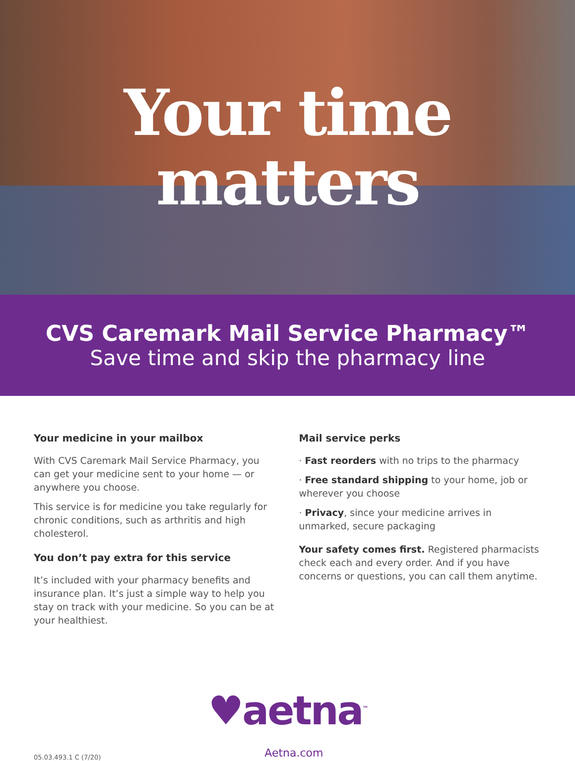Your time
matters
CVS Caremark Mail Service Pharmacy™
Save time and skip the pharmacy line
Your medicine in your mailbox
With CVS Caremark Mail Service Pharmacy, you can get your medicine sent to your home — or anywhere you choose.
This service is for medicine you take regularly for chronic conditions, such as arthritis and high cholesterol.
You don’t pay extra for this service
It’s included with your pharmacy benefits and insurance plan. It’s just a simple way to help you stay on track with your medicine. So you can be at your healthiest.
Mail service perks
· Fast reorders with no trips to the pharmacy
· Free standard shipping to your home, job or wherever you choose
· Privacy, since your medicine arrives in unmarked, secure packaging
Your safety comes first. Registered pharmacists check each and every order. And if you have concerns or questions, you can call them anytime.
♥aetna<sup>™</sup>
05.03.493.1 C (7/20) Aetna.com